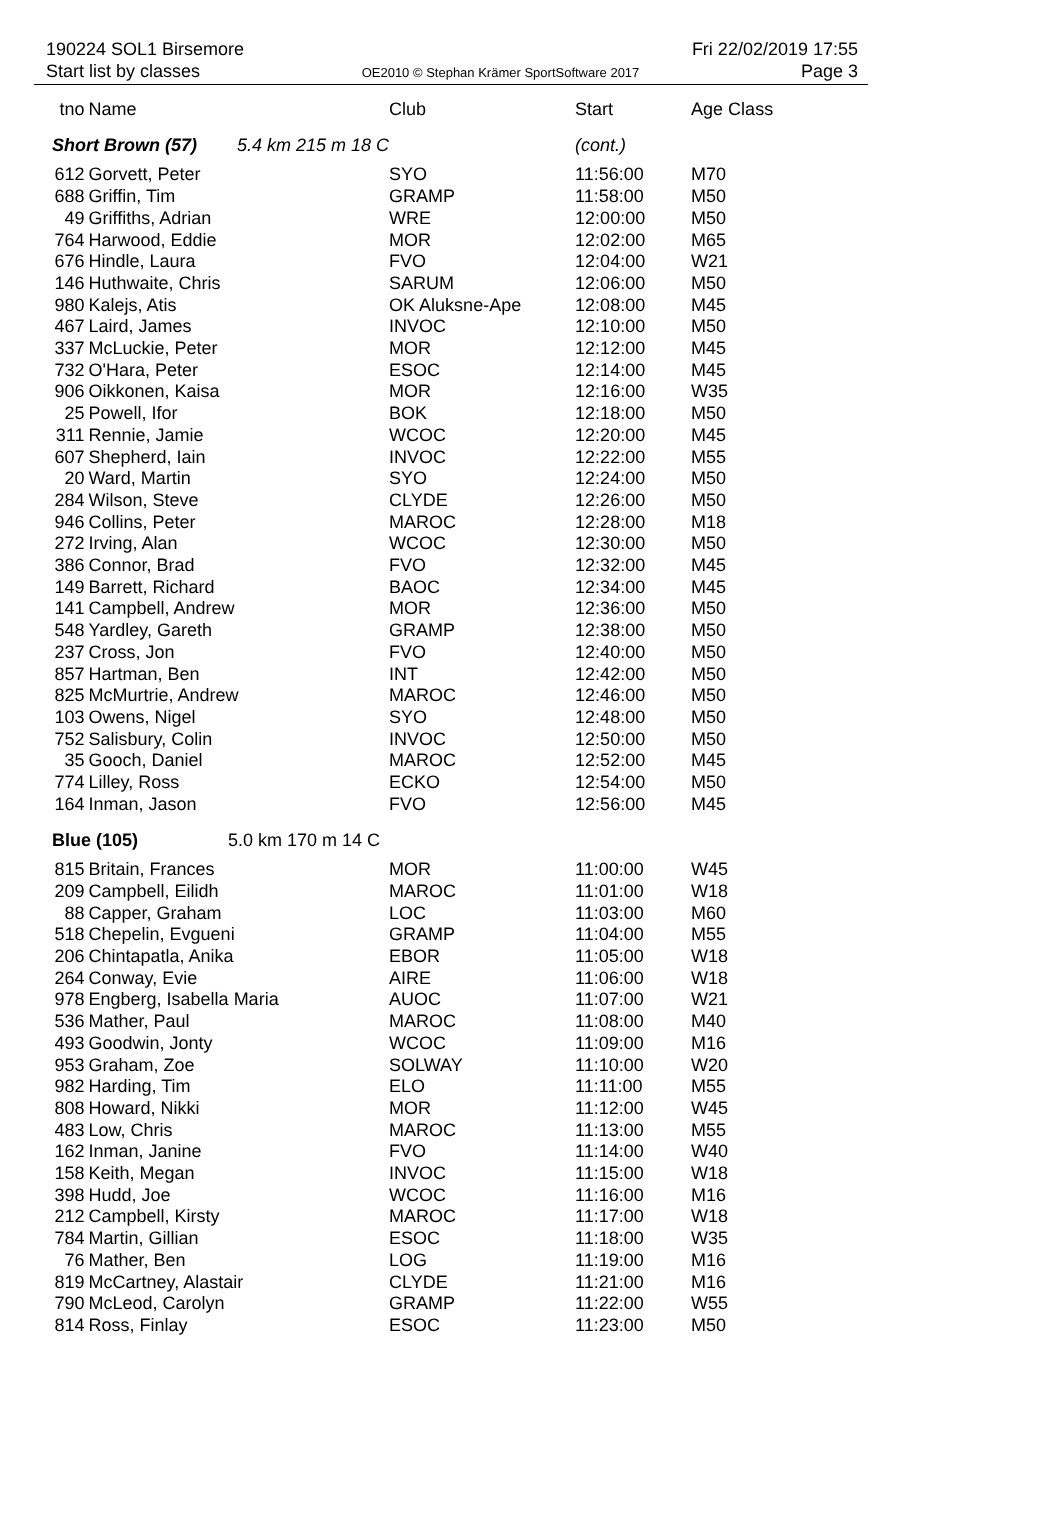190224 SOL1 Birsemore Fri 22/02/2019 17:55
Start list by classes OE2010 © Stephan Krämer SportSoftware 2017 Page 3
| tno | Name | Club | Start | Age Class |
| --- | --- | --- | --- | --- |
| Short Brown (57) 5.4 km 215 m 18 C | | | (cont.) | |
| 612 | Gorvett, Peter | SYO | 11:56:00 | M70 |
| 688 | Griffin, Tim | GRAMP | 11:58:00 | M50 |
| 49 | Griffiths, Adrian | WRE | 12:00:00 | M50 |
| 764 | Harwood, Eddie | MOR | 12:02:00 | M65 |
| 676 | Hindle, Laura | FVO | 12:04:00 | W21 |
| 146 | Huthwaite, Chris | SARUM | 12:06:00 | M50 |
| 980 | Kalejs, Atis | OK Aluksne-Ape | 12:08:00 | M45 |
| 467 | Laird, James | INVOC | 12:10:00 | M50 |
| 337 | McLuckie, Peter | MOR | 12:12:00 | M45 |
| 732 | O'Hara, Peter | ESOC | 12:14:00 | M45 |
| 906 | Oikkonen, Kaisa | MOR | 12:16:00 | W35 |
| 25 | Powell, Ifor | BOK | 12:18:00 | M50 |
| 311 | Rennie, Jamie | WCOC | 12:20:00 | M45 |
| 607 | Shepherd, Iain | INVOC | 12:22:00 | M55 |
| 20 | Ward, Martin | SYO | 12:24:00 | M50 |
| 284 | Wilson, Steve | CLYDE | 12:26:00 | M50 |
| 946 | Collins, Peter | MAROC | 12:28:00 | M18 |
| 272 | Irving, Alan | WCOC | 12:30:00 | M50 |
| 386 | Connor, Brad | FVO | 12:32:00 | M45 |
| 149 | Barrett, Richard | BAOC | 12:34:00 | M45 |
| 141 | Campbell, Andrew | MOR | 12:36:00 | M50 |
| 548 | Yardley, Gareth | GRAMP | 12:38:00 | M50 |
| 237 | Cross, Jon | FVO | 12:40:00 | M50 |
| 857 | Hartman, Ben | INT | 12:42:00 | M50 |
| 825 | McMurtrie, Andrew | MAROC | 12:46:00 | M50 |
| 103 | Owens, Nigel | SYO | 12:48:00 | M50 |
| 752 | Salisbury, Colin | INVOC | 12:50:00 | M50 |
| 35 | Gooch, Daniel | MAROC | 12:52:00 | M45 |
| 774 | Lilley, Ross | ECKO | 12:54:00 | M50 |
| 164 | Inman, Jason | FVO | 12:56:00 | M45 |
| Blue (105) 5.0 km 170 m 14 C | | | | |
| 815 | Britain, Frances | MOR | 11:00:00 | W45 |
| 209 | Campbell, Eilidh | MAROC | 11:01:00 | W18 |
| 88 | Capper, Graham | LOC | 11:03:00 | M60 |
| 518 | Chepelin, Evgueni | GRAMP | 11:04:00 | M55 |
| 206 | Chintapatla, Anika | EBOR | 11:05:00 | W18 |
| 264 | Conway, Evie | AIRE | 11:06:00 | W18 |
| 978 | Engberg, Isabella Maria | AUOC | 11:07:00 | W21 |
| 536 | Mather, Paul | MAROC | 11:08:00 | M40 |
| 493 | Goodwin, Jonty | WCOC | 11:09:00 | M16 |
| 953 | Graham, Zoe | SOLWAY | 11:10:00 | W20 |
| 982 | Harding, Tim | ELO | 11:11:00 | M55 |
| 808 | Howard, Nikki | MOR | 11:12:00 | W45 |
| 483 | Low, Chris | MAROC | 11:13:00 | M55 |
| 162 | Inman, Janine | FVO | 11:14:00 | W40 |
| 158 | Keith, Megan | INVOC | 11:15:00 | W18 |
| 398 | Hudd, Joe | WCOC | 11:16:00 | M16 |
| 212 | Campbell, Kirsty | MAROC | 11:17:00 | W18 |
| 784 | Martin, Gillian | ESOC | 11:18:00 | W35 |
| 76 | Mather, Ben | LOG | 11:19:00 | M16 |
| 819 | McCartney, Alastair | CLYDE | 11:21:00 | M16 |
| 790 | McLeod, Carolyn | GRAMP | 11:22:00 | W55 |
| 814 | Ross, Finlay | ESOC | 11:23:00 | M50 |